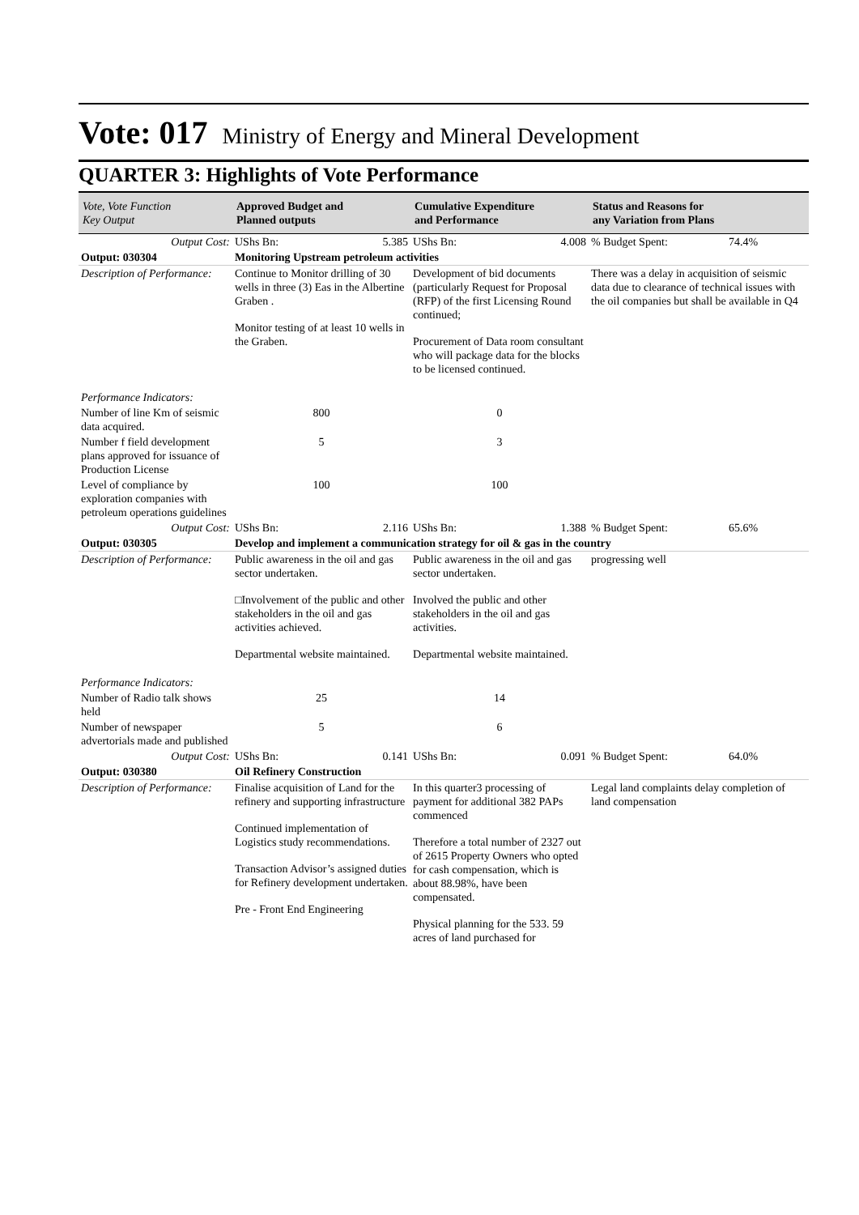Vote: 017 Ministry of Energy and Mineral Development
QUARTER 3: Highlights of Vote Performance
| Vote, Vote Function Key Output | Approved Budget and Planned outputs | | Cumulative Expenditure and Performance | | Status and Reasons for any Variation from Plans | |
| --- | --- | --- | --- | --- | --- | --- |
| Output Cost: | UShs Bn: | 5.385 | UShs Bn: | 4.008 | % Budget Spent: | 74.4% |
| Output: 030304 | Monitoring Upstream petroleum activities | | | | | |
| Description of Performance: | Continue to Monitor drilling of 30 wells in three (3) Eas in the Albertine Graben . Monitor testing of at least 10 wells in the Graben. | | Development of bid documents (particularly Request for Proposal (RFP) of the first Licensing Round continued; Procurement of Data room consultant who will package data for the blocks to be licensed continued. | | There was a delay in acquisition of seismic data due to clearance of technical issues with the oil companies but shall be available in Q4 | |
| Performance Indicators: | | | | | | |
| Number of line Km of seismic data acquired. | 800 | | 0 | | | |
| Number f field development plans approved for issuance of Production License | 5 | | 3 | | | |
| Level of compliance by exploration companies with petroleum operations guidelines | 100 | | 100 | | | |
| Output Cost: | UShs Bn: | 2.116 | UShs Bn: | 1.388 | % Budget Spent: | 65.6% |
| Output: 030305 | Develop and implement a communication strategy for oil & gas in the country | | | | | |
| Description of Performance: | Public awareness in the oil and gas sector undertaken. □Involvement of the public and other stakeholders in the oil and gas activities achieved. Departmental website maintained. | | Public awareness in the oil and gas sector undertaken. Involved the public and other stakeholders in the oil and gas activities. Departmental website maintained. | | progressing well | |
| Performance Indicators: | | | | | | |
| Number of Radio talk shows held | 25 | | 14 | | | |
| Number of newspaper advertorials made and published | 5 | | 6 | | | |
| Output Cost: | UShs Bn: | 0.141 | UShs Bn: | 0.091 | % Budget Spent: | 64.0% |
| Output: 030380 | Oil Refinery Construction | | | | | |
| Description of Performance: | Finalise acquisition of Land for the refinery and supporting infrastructure Continued implementation of Logistics study recommendations. Transaction Advisor’s assigned duties for Refinery development undertaken. Pre - Front End Engineering | | In this quarter3 processing of payment for additional 382 PAPs commenced Therefore a total number of 2327 out of 2615 Property Owners who opted for cash compensation, which is about 88.98%, have been compensated. Physical planning for the 533. 59 acres of land purchased for | | Legal land complaints delay completion of land compensation | |